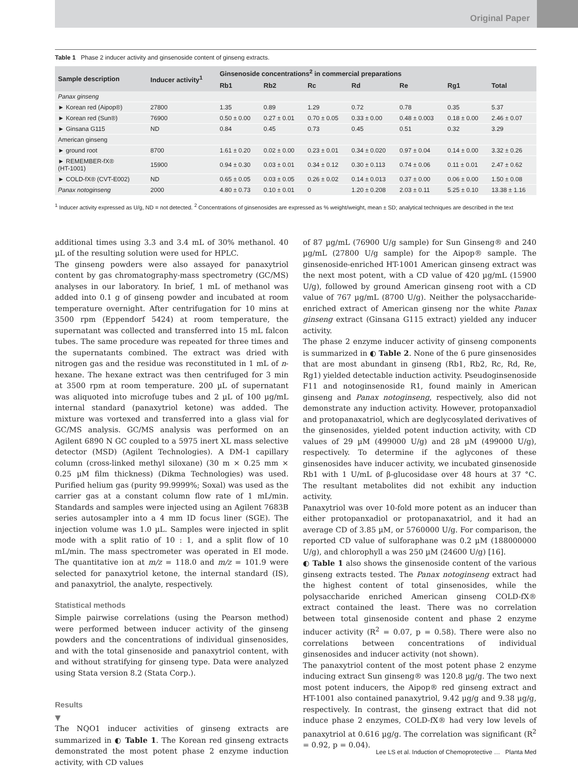Original Paper
Table 1 Phase 2 inducer activity and ginsenoside content of ginseng extracts.
| Sample description | Inducer activity<sup>1</sup> | Ginsenoside concentrations<sup>2</sup> in commercial preparations | | | | | | |
| --- | --- | --- | --- | --- | --- | --- | --- | --- |
| | | Rb1 | Rb2 | Rc | Rd | Re | Rg1 | Total |
| Panax ginseng | | | | | | | | |
| ► Korean red (Aipop®) | 27800 | 1.35 | 0.89 | 1.29 | 0.72 | 0.78 | 0.35 | 5.37 |
| ► Korean red (Sun®) | 76900 | 0.50 ± 0.00 | 0.27 ± 0.01 | 0.70 ± 0.05 | 0.33 ± 0.00 | 0.48 ± 0.003 | 0.18 ± 0.00 | 2.46 ± 0.07 |
| ► Ginsana G115 | ND | 0.84 | 0.45 | 0.73 | 0.45 | 0.51 | 0.32 | 3.29 |
| American ginseng | | | | | | | | |
| ► ground root | 8700 | 1.61 ± 0.20 | 0.02 ± 0.00 | 0.23 ± 0.01 | 0.34 ± 0.020 | 0.97 ± 0.04 | 0.14 ± 0.00 | 3.32 ± 0.26 |
| ► REMEMBER-fX® (HT-1001) | 15900 | 0.94 ± 0.30 | 0.03 ± 0.01 | 0.34 ± 0.12 | 0.30 ± 0.113 | 0.74 ± 0.06 | 0.11 ± 0.01 | 2.47 ± 0.62 |
| ► COLD-fX® (CVT-E002) | ND | 0.65 ± 0.05 | 0.03 ± 0.05 | 0.26 ± 0.02 | 0.14 ± 0.013 | 0.37 ± 0.00 | 0.06 ± 0.00 | 1.50 ± 0.08 |
| Panax notoginseng | 2000 | 4.80 ± 0.73 | 0.10 ± 0.01 | 0 | 1.20 ± 0.208 | 2.03 ± 0.11 | 5.25 ± 0.10 | 13.38 ± 1.16 |
<sup>1</sup> Inducer activity expressed as U/g, ND = not detected. <sup>2</sup> Concentrations of ginsenosides are expressed as % weight/weight, mean ± SD; analytical techniques are described in the text
additional times using 3.3 and 3.4 mL of 30% methanol. 40 µL of the resulting solution were used for HPLC.
The ginseng powders were also assayed for panaxytriol content by gas chromatography-mass spectrometry (GC/MS) analyses in our laboratory. In brief, 1 mL of methanol was added into 0.1 g of ginseng powder and incubated at room temperature overnight. After centrifugation for 10 mins at 3500 rpm (Eppendorf 5424) at room temperature, the supernatant was collected and transferred into 15 mL falcon tubes. The same procedure was repeated for three times and the supernatants combined. The extract was dried with nitrogen gas and the residue was reconstituted in 1 mL of n-hexane. The hexane extract was then centrifuged for 3 min at 3500 rpm at room temperature. 200 µL of supernatant was aliquoted into microfuge tubes and 2 µL of 100 µg/mL internal standard (panaxytriol ketone) was added. The mixture was vortexed and transferred into a glass vial for GC/MS analysis. GC/MS analysis was performed on an Agilent 6890 N GC coupled to a 5975 inert XL mass selective detector (MSD) (Agilent Technologies). A DM-1 capillary column (cross-linked methyl siloxane) (30 m × 0.25 mm × 0.25 µM film thickness) (Dikma Technologies) was used. Purified helium gas (purity 99.9999%; Soxal) was used as the carrier gas at a constant column flow rate of 1 mL/min. Standards and samples were injected using an Agilent 7683B series autosampler into a 4 mm ID focus liner (SGE). The injection volume was 1.0 µL. Samples were injected in split mode with a split ratio of 10 : 1, and a split flow of 10 mL/min. The mass spectrometer was operated in EI mode. The quantitative ion at m/z = 118.0 and m/z = 101.9 were selected for panaxytriol ketone, the internal standard (IS), and panaxytriol, the analyte, respectively.
Statistical methods
Simple pairwise correlations (using the Pearson method) were performed between inducer activity of the ginseng powders and the concentrations of individual ginsenosides, and with the total ginsenoside and panaxytriol content, with and without stratifying for ginseng type. Data were analyzed using Stata version 8.2 (Stata Corp.).
Results
▼
The NQO1 inducer activities of ginseng extracts are summarized in ◐ Table 1. The Korean red ginseng extracts demonstrated the most potent phase 2 enzyme induction activity, with CD values
of 87 µg/mL (76900 U/g sample) for Sun Ginseng® and 240 µg/mL (27800 U/g sample) for the Aipop® sample. The ginsenoside-enriched HT-1001 American ginseng extract was the next most potent, with a CD value of 420 µg/mL (15900 U/g), followed by ground American ginseng root with a CD value of 767 µg/mL (8700 U/g). Neither the polysaccharide-enriched extract of American ginseng nor the white Panax ginseng extract (Ginsana G115 extract) yielded any inducer activity.
The phase 2 enzyme inducer activity of ginseng components is summarized in ◐ Table 2. None of the 6 pure ginsenosides that are most abundant in ginseng (Rb1, Rb2, Rc, Rd, Re, Rg1) yielded detectable induction activity. Pseudoginsenoside F11 and notoginsenoside R1, found mainly in American ginseng and Panax notoginseng, respectively, also did not demonstrate any induction activity. However, protopanxadiol and protopanaxatriol, which are deglycosylated derivatives of the ginsenosides, yielded potent induction activity, with CD values of 29 µM (499000 U/g) and 28 µM (499000 U/g), respectively. To determine if the aglycones of these ginsenosides have inducer activity, we incubated ginsenoside Rb1 with 1 U/mL of β-glucosidase over 48 hours at 37 °C. The resultant metabolites did not exhibit any induction activity.
Panaxytriol was over 10-fold more potent as an inducer than either protopanxadiol or protopanaxatriol, and it had an average CD of 3.85 µM, or 5760000 U/g. For comparison, the reported CD value of sulforaphane was 0.2 µM (188000000 U/g), and chlorophyll a was 250 µM (24600 U/g) [16].
◐ Table 1 also shows the ginsenoside content of the various ginseng extracts tested. The Panax notoginseng extract had the highest content of total ginsenosides, while the polysaccharide enriched American ginseng COLD-fX® extract contained the least. There was no correlation between total ginsenoside content and phase 2 enzyme inducer activity (R<sup>2</sup> = 0.07, p = 0.58). There were also no correlations between concentrations of individual ginsenosides and inducer activity (not shown).
The panaxytriol content of the most potent phase 2 enzyme inducing extract Sun ginseng® was 120.8 µg/g. The two next most potent inducers, the Aipop® red ginseng extract and HT-1001 also contained panaxytriol, 9.42 µg/g and 9.38 µg/g, respectively. In contrast, the ginseng extract that did not induce phase 2 enzymes, COLD-fX® had very low levels of panaxytriol at 0.616 µg/g. The correlation was significant (R<sup>2</sup> = 0.92, p = 0.04).
Lee LS et al. Induction of Chemoprotective … Planta Med